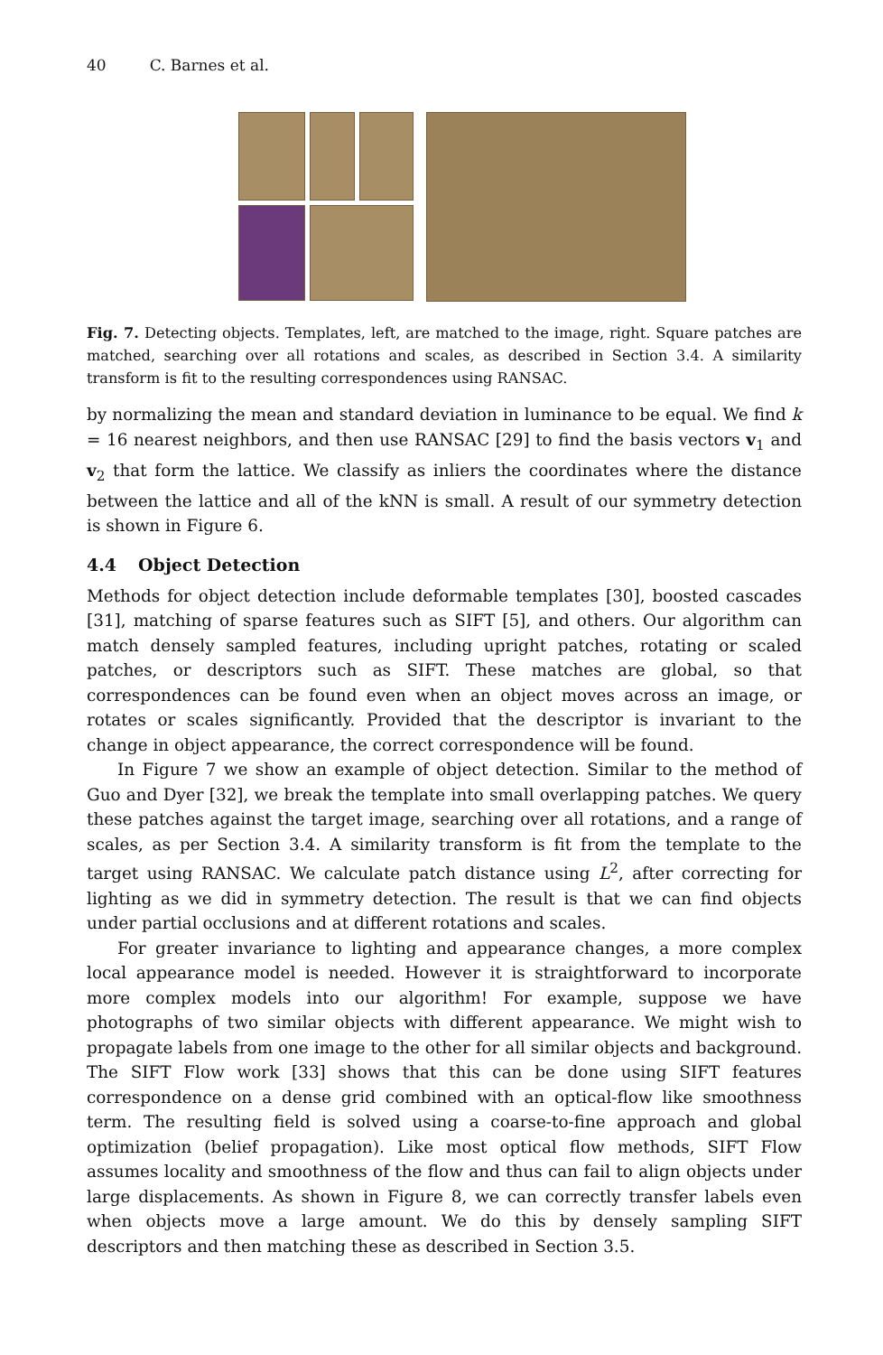40 C. Barnes et al.
Fig. 7. Detecting objects. Templates, left, are matched to the image, right. Square patches are matched, searching over all rotations and scales, as described in Section 3.4. A similarity transform is fit to the resulting correspondences using RANSAC.
by normalizing the mean and standard deviation in luminance to be equal. We find k = 16 nearest neighbors, and then use RANSAC [29] to find the basis vectors v<sub>1</sub> and v<sub>2</sub> that form the lattice. We classify as inliers the coordinates where the distance between the lattice and all of the kNN is small. A result of our symmetry detection is shown in Figure 6.
4.4 Object Detection
Methods for object detection include deformable templates [30], boosted cascades [31], matching of sparse features such as SIFT [5], and others. Our algorithm can match densely sampled features, including upright patches, rotating or scaled patches, or descriptors such as SIFT. These matches are global, so that correspondences can be found even when an object moves across an image, or rotates or scales significantly. Provided that the descriptor is invariant to the change in object appearance, the correct correspondence will be found.
In Figure 7 we show an example of object detection. Similar to the method of Guo and Dyer [32], we break the template into small overlapping patches. We query these patches against the target image, searching over all rotations, and a range of scales, as per Section 3.4. A similarity transform is fit from the template to the target using RANSAC. We calculate patch distance using L<sup>2</sup>, after correcting for lighting as we did in symmetry detection. The result is that we can find objects under partial occlusions and at different rotations and scales.
For greater invariance to lighting and appearance changes, a more complex local appearance model is needed. However it is straightforward to incorporate more complex models into our algorithm! For example, suppose we have photographs of two similar objects with different appearance. We might wish to propagate labels from one image to the other for all similar objects and background. The SIFT Flow work [33] shows that this can be done using SIFT features correspondence on a dense grid combined with an optical-flow like smoothness term. The resulting field is solved using a coarse-to-fine approach and global optimization (belief propagation). Like most optical flow methods, SIFT Flow assumes locality and smoothness of the flow and thus can fail to align objects under large displacements. As shown in Figure 8, we can correctly transfer labels even when objects move a large amount. We do this by densely sampling SIFT descriptors and then matching these as described in Section 3.5.